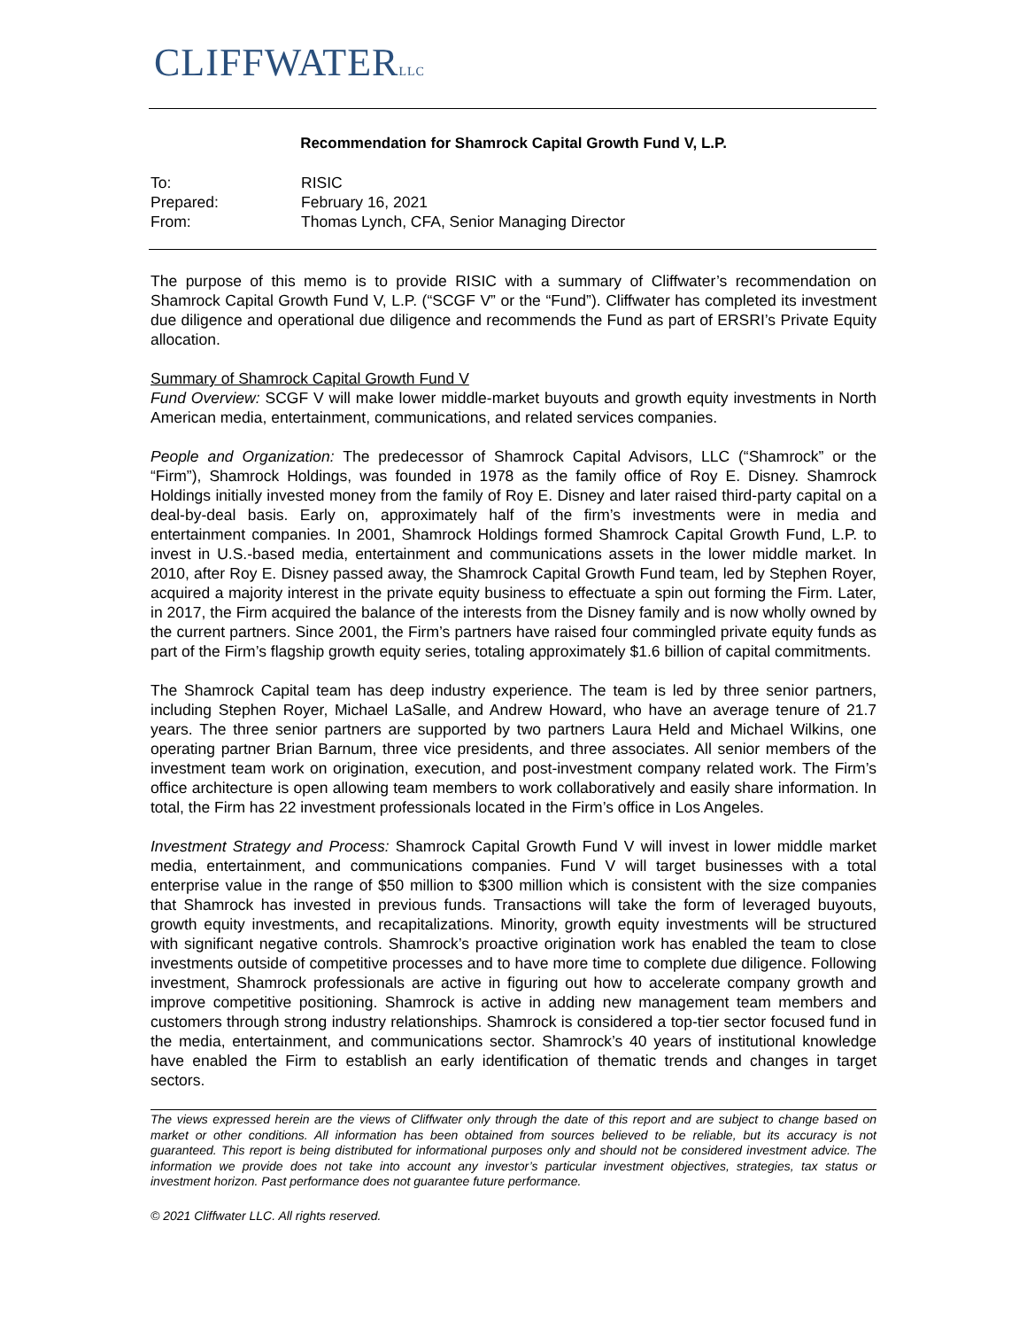CLIFFWATERLLC
Recommendation for Shamrock Capital Growth Fund V, L.P.
To:
RISIC
Prepared:
February 16, 2021
From:
Thomas Lynch, CFA, Senior Managing Director
The purpose of this memo is to provide RISIC with a summary of Cliffwater’s recommendation on Shamrock Capital Growth Fund V, L.P. (“SCGF V” or the “Fund”). Cliffwater has completed its investment due diligence and operational due diligence and recommends the Fund as part of ERSRI’s Private Equity allocation.
Summary of Shamrock Capital Growth Fund V
Fund Overview: SCGF V will make lower middle-market buyouts and growth equity investments in North American media, entertainment, communications, and related services companies.
People and Organization: The predecessor of Shamrock Capital Advisors, LLC (“Shamrock” or the “Firm”), Shamrock Holdings, was founded in 1978 as the family office of Roy E. Disney. Shamrock Holdings initially invested money from the family of Roy E. Disney and later raised third-party capital on a deal-by-deal basis. Early on, approximately half of the firm’s investments were in media and entertainment companies. In 2001, Shamrock Holdings formed Shamrock Capital Growth Fund, L.P. to invest in U.S.-based media, entertainment and communications assets in the lower middle market. In 2010, after Roy E. Disney passed away, the Shamrock Capital Growth Fund team, led by Stephen Royer, acquired a majority interest in the private equity business to effectuate a spin out forming the Firm. Later, in 2017, the Firm acquired the balance of the interests from the Disney family and is now wholly owned by the current partners. Since 2001, the Firm’s partners have raised four commingled private equity funds as part of the Firm’s flagship growth equity series, totaling approximately $1.6 billion of capital commitments.
The Shamrock Capital team has deep industry experience. The team is led by three senior partners, including Stephen Royer, Michael LaSalle, and Andrew Howard, who have an average tenure of 21.7 years. The three senior partners are supported by two partners Laura Held and Michael Wilkins, one operating partner Brian Barnum, three vice presidents, and three associates. All senior members of the investment team work on origination, execution, and post-investment company related work. The Firm’s office architecture is open allowing team members to work collaboratively and easily share information. In total, the Firm has 22 investment professionals located in the Firm’s office in Los Angeles.
Investment Strategy and Process: Shamrock Capital Growth Fund V will invest in lower middle market media, entertainment, and communications companies. Fund V will target businesses with a total enterprise value in the range of $50 million to $300 million which is consistent with the size companies that Shamrock has invested in previous funds. Transactions will take the form of leveraged buyouts, growth equity investments, and recapitalizations. Minority, growth equity investments will be structured with significant negative controls. Shamrock’s proactive origination work has enabled the team to close investments outside of competitive processes and to have more time to complete due diligence. Following investment, Shamrock professionals are active in figuring out how to accelerate company growth and improve competitive positioning. Shamrock is active in adding new management team members and customers through strong industry relationships. Shamrock is considered a top-tier sector focused fund in the media, entertainment, and communications sector. Shamrock’s 40 years of institutional knowledge have enabled the Firm to establish an early identification of thematic trends and changes in target sectors.
The views expressed herein are the views of Cliffwater only through the date of this report and are subject to change based on market or other conditions. All information has been obtained from sources believed to be reliable, but its accuracy is not guaranteed. This report is being distributed for informational purposes only and should not be considered investment advice. The information we provide does not take into account any investor’s particular investment objectives, strategies, tax status or investment horizon. Past performance does not guarantee future performance.
© 2021 Cliffwater LLC. All rights reserved.